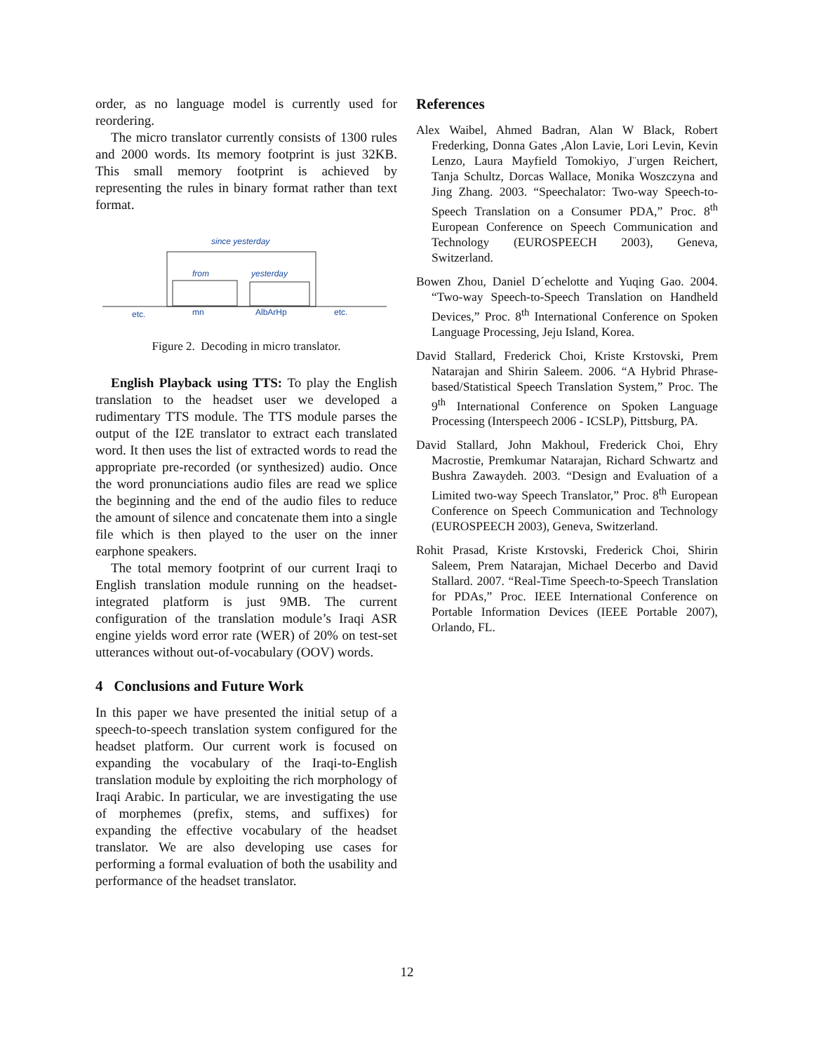order, as no language model is currently used for reordering.
The micro translator currently consists of 1300 rules and 2000 words. Its memory footprint is just 32KB. This small memory footprint is achieved by representing the rules in binary format rather than text format.
since yesterday
from
yesterday
etc.
mn
AlbArHp
etc.
Figure 2. Decoding in micro translator.
English Playback using TTS: To play the English translation to the headset user we developed a rudimentary TTS module. The TTS module parses the output of the I2E translator to extract each translated word. It then uses the list of extracted words to read the appropriate pre-recorded (or synthesized) audio. Once the word pronunciations audio files are read we splice the beginning and the end of the audio files to reduce the amount of silence and concatenate them into a single file which is then played to the user on the inner earphone speakers.
The total memory footprint of our current Iraqi to English translation module running on the headset-integrated platform is just 9MB. The current configuration of the translation module’s Iraqi ASR engine yields word error rate (WER) of 20% on test-set utterances without out-of-vocabulary (OOV) words.
4 Conclusions and Future Work
In this paper we have presented the initial setup of a speech-to-speech translation system configured for the headset platform. Our current work is focused on expanding the vocabulary of the Iraqi-to-English translation module by exploiting the rich morphology of Iraqi Arabic. In particular, we are investigating the use of morphemes (prefix, stems, and suffixes) for expanding the effective vocabulary of the headset translator. We are also developing use cases for performing a formal evaluation of both the usability and performance of the headset translator.
References
Alex Waibel, Ahmed Badran, Alan W Black, Robert Frederking, Donna Gates ,Alon Lavie, Lori Levin, Kevin Lenzo, Laura Mayfield Tomokiyo, J¨urgen Reichert, Tanja Schultz, Dorcas Wallace, Monika Woszczyna and Jing Zhang. 2003. “Speechalator: Two-way Speech-to-Speech Translation on a Consumer PDA,” Proc. 8<sup>th</sup> European Conference on Speech Communication and Technology (EUROSPEECH 2003), Geneva, Switzerland.
Bowen Zhou, Daniel D´echelotte and Yuqing Gao. 2004. “Two-way Speech-to-Speech Translation on Handheld Devices,” Proc. 8<sup>th</sup> International Conference on Spoken Language Processing, Jeju Island, Korea.
David Stallard, Frederick Choi, Kriste Krstovski, Prem Natarajan and Shirin Saleem. 2006. “A Hybrid Phrase-based/Statistical Speech Translation System,” Proc. The 9<sup>th</sup> International Conference on Spoken Language Processing (Interspeech 2006 - ICSLP), Pittsburg, PA.
David Stallard, John Makhoul, Frederick Choi, Ehry Macrostie, Premkumar Natarajan, Richard Schwartz and Bushra Zawaydeh. 2003. “Design and Evaluation of a Limited two-way Speech Translator,” Proc. 8<sup>th</sup> European Conference on Speech Communication and Technology (EUROSPEECH 2003), Geneva, Switzerland.
Rohit Prasad, Kriste Krstovski, Frederick Choi, Shirin Saleem, Prem Natarajan, Michael Decerbo and David Stallard. 2007. “Real-Time Speech-to-Speech Translation for PDAs,” Proc. IEEE International Conference on Portable Information Devices (IEEE Portable 2007), Orlando, FL.
12